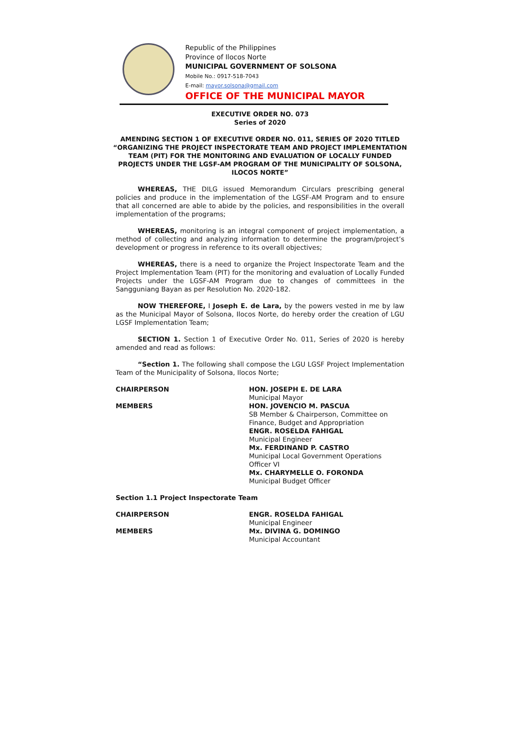Republic of the Philippines
Province of Ilocos Norte
MUNICIPAL GOVERNMENT OF SOLSONA
Mobile No.: 0917-518-7043
E-mail: mayor.solsona@gmail.com
OFFICE OF THE MUNICIPAL MAYOR
EXECUTIVE ORDER NO. 073
Series of 2020
AMENDING SECTION 1 OF EXECUTIVE ORDER NO. 011, SERIES OF 2020 TITLED “ORGANIZING THE PROJECT INSPECTORATE TEAM AND PROJECT IMPLEMENTATION TEAM (PIT) FOR THE MONITORING AND EVALUATION OF LOCALLY FUNDED PROJECTS UNDER THE LGSF-AM PROGRAM OF THE MUNICIPALITY OF SOLSONA, ILOCOS NORTE”
WHEREAS, THE DILG issued Memorandum Circulars prescribing general policies and produce in the implementation of the LGSF-AM Program and to ensure that all concerned are able to abide by the policies, and responsibilities in the overall implementation of the programs;
WHEREAS, monitoring is an integral component of project implementation, a method of collecting and analyzing information to determine the program/project’s development or progress in reference to its overall objectives;
WHEREAS, there is a need to organize the Project Inspectorate Team and the Project Implementation Team (PIT) for the monitoring and evaluation of Locally Funded Projects under the LGSF-AM Program due to changes of committees in the Sangguniang Bayan as per Resolution No. 2020-182.
NOW THEREFORE, I Joseph E. de Lara, by the powers vested in me by law as the Municipal Mayor of Solsona, Ilocos Norte, do hereby order the creation of LGU LGSF Implementation Team;
SECTION 1. Section 1 of Executive Order No. 011, Series of 2020 is hereby amended and read as follows:
“Section 1. The following shall compose the LGU LGSF Project Implementation Team of the Municipality of Solsona, Ilocos Norte;
| CHAIRPERSON | HON. JOSEPH E. DE LARA Municipal Mayor |
| MEMBERS | HON. JOVENCIO M. PASCUA SB Member & Chairperson, Committee on Finance, Budget and Appropriation ENGR. ROSELDA FAHIGAL Municipal Engineer Mx. FERDINAND P. CASTRO Municipal Local Government Operations Officer VI Mx. CHARYMELLE O. FORONDA Municipal Budget Officer |
Section 1.1 Project Inspectorate Team
| CHAIRPERSON | ENGR. ROSELDA FAHIGAL Municipal Engineer |
| MEMBERS | Mx. DIVINA G. DOMINGO Municipal Accountant |